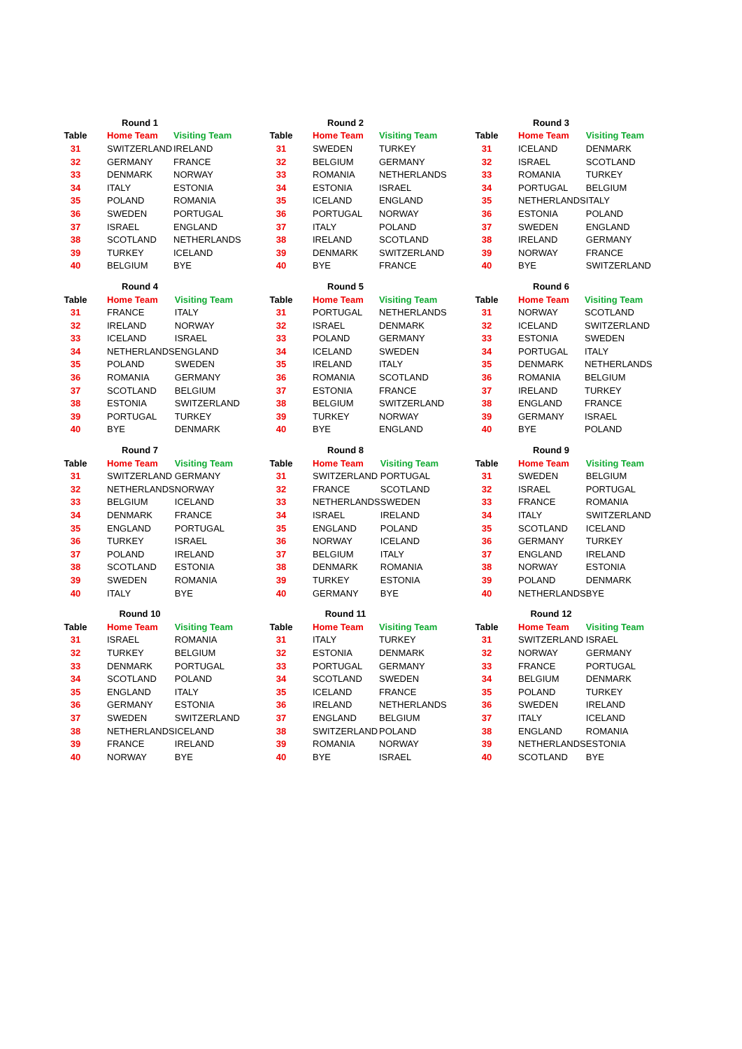| | Round 1 | |
| --- | --- | --- |
| Table | Home Team | Visiting Team |
| 31 | SWITZERLAND | IRELAND |
| 32 | GERMANY | FRANCE |
| 33 | DENMARK | NORWAY |
| 34 | ITALY | ESTONIA |
| 35 | POLAND | ROMANIA |
| 36 | SWEDEN | PORTUGAL |
| 37 | ISRAEL | ENGLAND |
| 38 | SCOTLAND | NETHERLANDS |
| 39 | TURKEY | ICELAND |
| 40 | BELGIUM | BYE |
| | Round 2 | |
| --- | --- | --- |
| Table | Home Team | Visiting Team |
| 31 | SWEDEN | TURKEY |
| 32 | BELGIUM | GERMANY |
| 33 | ROMANIA | NETHERLANDS |
| 34 | ESTONIA | ISRAEL |
| 35 | ICELAND | ENGLAND |
| 36 | PORTUGAL | NORWAY |
| 37 | ITALY | POLAND |
| 38 | IRELAND | SCOTLAND |
| 39 | DENMARK | SWITZERLAND |
| 40 | BYE | FRANCE |
| | Round 3 | |
| --- | --- | --- |
| Table | Home Team | Visiting Team |
| 31 | ICELAND | DENMARK |
| 32 | ISRAEL | SCOTLAND |
| 33 | ROMANIA | TURKEY |
| 34 | PORTUGAL | BELGIUM |
| 35 | NETHERLANDS | ITALY |
| 36 | ESTONIA | POLAND |
| 37 | SWEDEN | ENGLAND |
| 38 | IRELAND | GERMANY |
| 39 | NORWAY | FRANCE |
| 40 | BYE | SWITZERLAND |
| | Round 4 | |
| --- | --- | --- |
| Table | Home Team | Visiting Team |
| 31 | FRANCE | ITALY |
| 32 | IRELAND | NORWAY |
| 33 | ICELAND | ISRAEL |
| 34 | NETHERLANDS | ENGLAND |
| 35 | POLAND | SWEDEN |
| 36 | ROMANIA | GERMANY |
| 37 | SCOTLAND | BELGIUM |
| 38 | ESTONIA | SWITZERLAND |
| 39 | PORTUGAL | TURKEY |
| 40 | BYE | DENMARK |
| | Round 5 | |
| --- | --- | --- |
| Table | Home Team | Visiting Team |
| 31 | PORTUGAL | NETHERLANDS |
| 32 | ISRAEL | DENMARK |
| 33 | POLAND | GERMANY |
| 34 | ICELAND | SWEDEN |
| 35 | IRELAND | ITALY |
| 36 | ROMANIA | SCOTLAND |
| 37 | ESTONIA | FRANCE |
| 38 | BELGIUM | SWITZERLAND |
| 39 | TURKEY | NORWAY |
| 40 | BYE | ENGLAND |
| | Round 6 | |
| --- | --- | --- |
| Table | Home Team | Visiting Team |
| 31 | NORWAY | SCOTLAND |
| 32 | ICELAND | SWITZERLAND |
| 33 | ESTONIA | SWEDEN |
| 34 | PORTUGAL | ITALY |
| 35 | DENMARK | NETHERLANDS |
| 36 | ROMANIA | BELGIUM |
| 37 | IRELAND | TURKEY |
| 38 | ENGLAND | FRANCE |
| 39 | GERMANY | ISRAEL |
| 40 | BYE | POLAND |
| | Round 7 | |
| --- | --- | --- |
| Table | Home Team | Visiting Team |
| 31 | SWITZERLAND | GERMANY |
| 32 | NETHERLANDS | NORWAY |
| 33 | BELGIUM | ICELAND |
| 34 | DENMARK | FRANCE |
| 35 | ENGLAND | PORTUGAL |
| 36 | TURKEY | ISRAEL |
| 37 | POLAND | IRELAND |
| 38 | SCOTLAND | ESTONIA |
| 39 | SWEDEN | ROMANIA |
| 40 | ITALY | BYE |
| | Round 8 | |
| --- | --- | --- |
| Table | Home Team | Visiting Team |
| 31 | SWITZERLAND | PORTUGAL |
| 32 | FRANCE | SCOTLAND |
| 33 | NETHERLANDS | SWEDEN |
| 34 | ISRAEL | IRELAND |
| 35 | ENGLAND | POLAND |
| 36 | NORWAY | ICELAND |
| 37 | BELGIUM | ITALY |
| 38 | DENMARK | ROMANIA |
| 39 | TURKEY | ESTONIA |
| 40 | GERMANY | BYE |
| | Round 9 | |
| --- | --- | --- |
| Table | Home Team | Visiting Team |
| 31 | SWEDEN | BELGIUM |
| 32 | ISRAEL | PORTUGAL |
| 33 | FRANCE | ROMANIA |
| 34 | ITALY | SWITZERLAND |
| 35 | SCOTLAND | ICELAND |
| 36 | GERMANY | TURKEY |
| 37 | ENGLAND | IRELAND |
| 38 | NORWAY | ESTONIA |
| 39 | POLAND | DENMARK |
| 40 | NETHERLANDS | BYE |
| | Round 10 | |
| --- | --- | --- |
| Table | Home Team | Visiting Team |
| 31 | ISRAEL | ROMANIA |
| 32 | TURKEY | BELGIUM |
| 33 | DENMARK | PORTUGAL |
| 34 | SCOTLAND | POLAND |
| 35 | ENGLAND | ITALY |
| 36 | GERMANY | ESTONIA |
| 37 | SWEDEN | SWITZERLAND |
| 38 | NETHERLANDS | ICELAND |
| 39 | FRANCE | IRELAND |
| 40 | NORWAY | BYE |
| | Round 11 | |
| --- | --- | --- |
| Table | Home Team | Visiting Team |
| 31 | ITALY | TURKEY |
| 32 | ESTONIA | DENMARK |
| 33 | PORTUGAL | GERMANY |
| 34 | SCOTLAND | SWEDEN |
| 35 | ICELAND | FRANCE |
| 36 | IRELAND | NETHERLANDS |
| 37 | ENGLAND | BELGIUM |
| 38 | SWITZERLAND | POLAND |
| 39 | ROMANIA | NORWAY |
| 40 | BYE | ISRAEL |
| | Round 12 | |
| --- | --- | --- |
| Table | Home Team | Visiting Team |
| 31 | SWITZERLAND | ISRAEL |
| 32 | NORWAY | GERMANY |
| 33 | FRANCE | PORTUGAL |
| 34 | BELGIUM | DENMARK |
| 35 | POLAND | TURKEY |
| 36 | SWEDEN | IRELAND |
| 37 | ITALY | ICELAND |
| 38 | ENGLAND | ROMANIA |
| 39 | NETHERLANDS | ESTONIA |
| 40 | SCOTLAND | BYE |